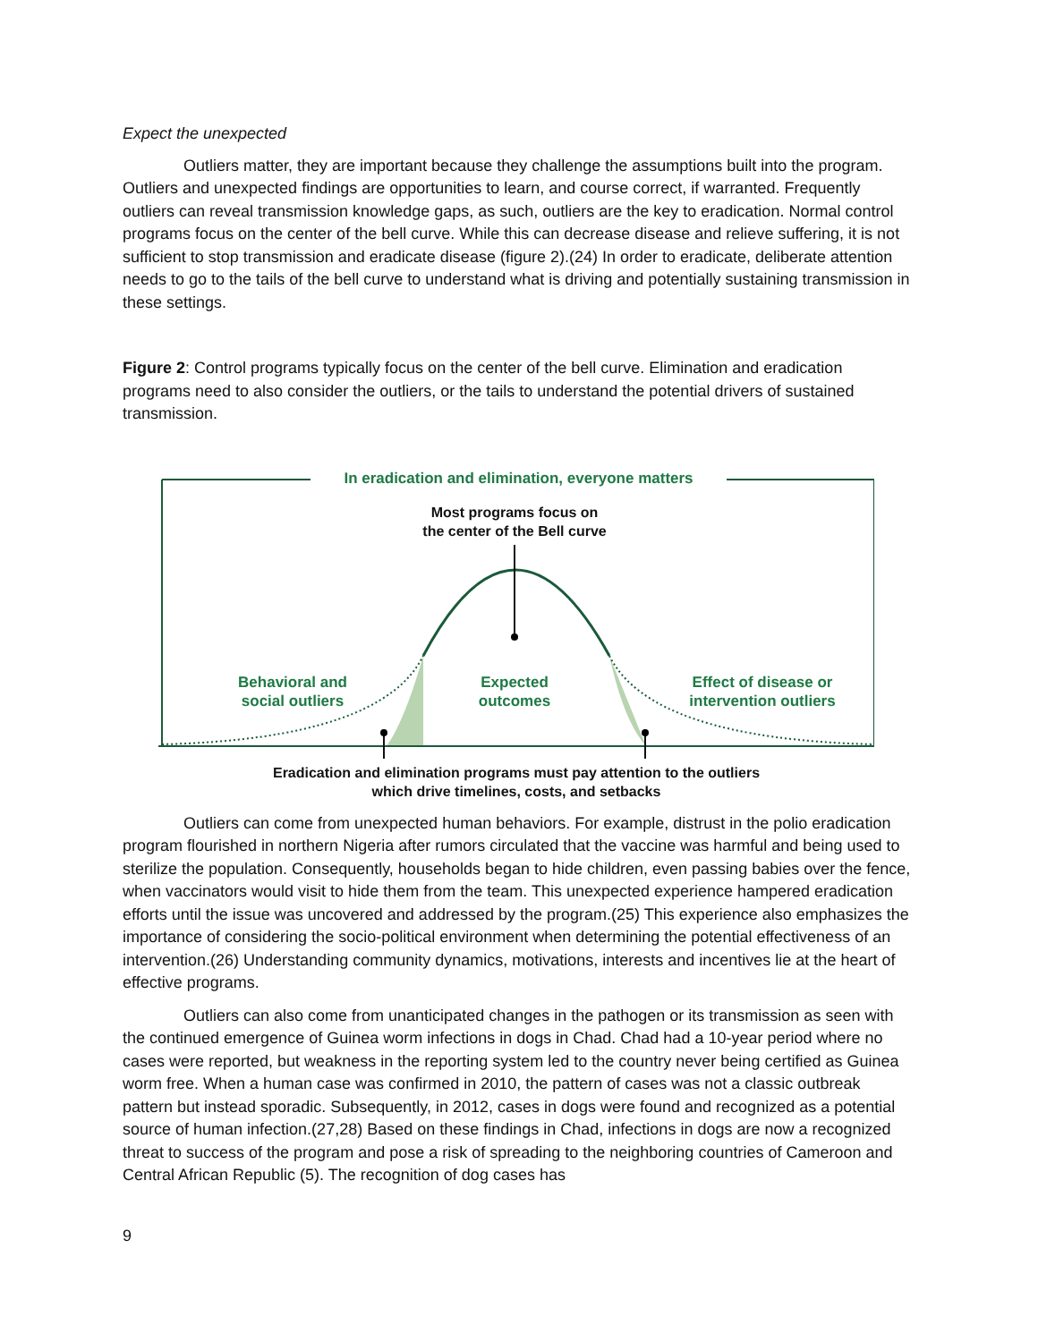Expect the unexpected
Outliers matter, they are important because they challenge the assumptions built into the program. Outliers and unexpected findings are opportunities to learn, and course correct, if warranted. Frequently outliers can reveal transmission knowledge gaps, as such, outliers are the key to eradication. Normal control programs focus on the center of the bell curve. While this can decrease disease and relieve suffering, it is not sufficient to stop transmission and eradicate disease (figure 2).(24) In order to eradicate, deliberate attention needs to go to the tails of the bell curve to understand what is driving and potentially sustaining transmission in these settings.
Figure 2: Control programs typically focus on the center of the bell curve. Elimination and eradication programs need to also consider the outliers, or the tails to understand the potential drivers of sustained transmission.
In eradication and elimination, everyone matters
Most programs focus on
the center of the Bell curve
Behavioral and
social outliers
Expected
outcomes
Effect of disease or
intervention outliers
Eradication and elimination programs must pay attention to the outliers
which drive timelines, costs, and setbacks
Outliers can come from unexpected human behaviors. For example, distrust in the polio eradication program flourished in northern Nigeria after rumors circulated that the vaccine was harmful and being used to sterilize the population. Consequently, households began to hide children, even passing babies over the fence, when vaccinators would visit to hide them from the team. This unexpected experience hampered eradication efforts until the issue was uncovered and addressed by the program.(25) This experience also emphasizes the importance of considering the socio-political environment when determining the potential effectiveness of an intervention.(26) Understanding community dynamics, motivations, interests and incentives lie at the heart of effective programs.
Outliers can also come from unanticipated changes in the pathogen or its transmission as seen with the continued emergence of Guinea worm infections in dogs in Chad. Chad had a 10-year period where no cases were reported, but weakness in the reporting system led to the country never being certified as Guinea worm free. When a human case was confirmed in 2010, the pattern of cases was not a classic outbreak pattern but instead sporadic. Subsequently, in 2012, cases in dogs were found and recognized as a potential source of human infection.(27,28) Based on these findings in Chad, infections in dogs are now a recognized threat to success of the program and pose a risk of spreading to the neighboring countries of Cameroon and Central African Republic (5). The recognition of dog cases has
9